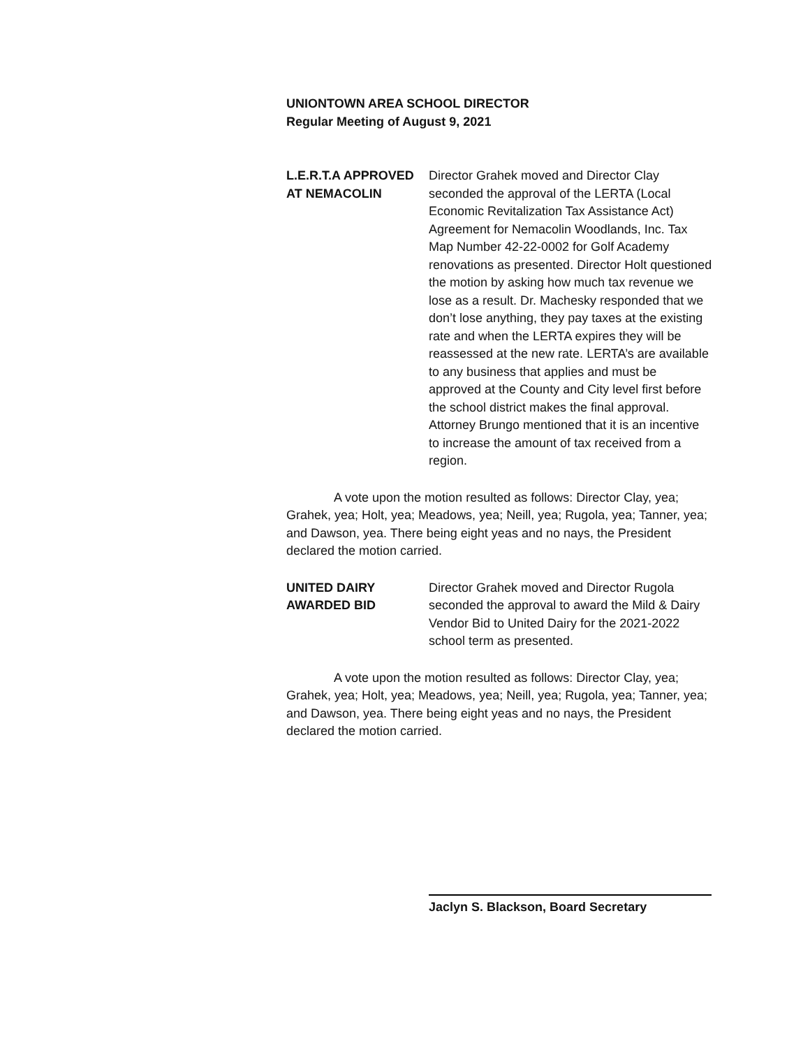UNIONTOWN AREA SCHOOL DIRECTOR
Regular Meeting of August 9, 2021
L.E.R.T.A APPROVED
AT NEMACOLIN
Director Grahek moved and Director Clay seconded the approval of the LERTA (Local Economic Revitalization Tax Assistance Act) Agreement for Nemacolin Woodlands, Inc. Tax Map Number 42-22-0002 for Golf Academy renovations as presented. Director Holt questioned the motion by asking how much tax revenue we lose as a result. Dr. Machesky responded that we don’t lose anything, they pay taxes at the existing rate and when the LERTA expires they will be reassessed at the new rate. LERTA’s are available to any business that applies and must be approved at the County and City level first before the school district makes the final approval. Attorney Brungo mentioned that it is an incentive to increase the amount of tax received from a region.
A vote upon the motion resulted as follows: Director Clay, yea; Grahek, yea; Holt, yea; Meadows, yea; Neill, yea; Rugola, yea; Tanner, yea; and Dawson, yea. There being eight yeas and no nays, the President declared the motion carried.
UNITED DAIRY
AWARDED BID
Director Grahek moved and Director Rugola seconded the approval to award the Mild & Dairy Vendor Bid to United Dairy for the 2021-2022 school term as presented.
A vote upon the motion resulted as follows: Director Clay, yea; Grahek, yea; Holt, yea; Meadows, yea; Neill, yea; Rugola, yea; Tanner, yea; and Dawson, yea. There being eight yeas and no nays, the President declared the motion carried.
Jaclyn S. Blackson, Board Secretary